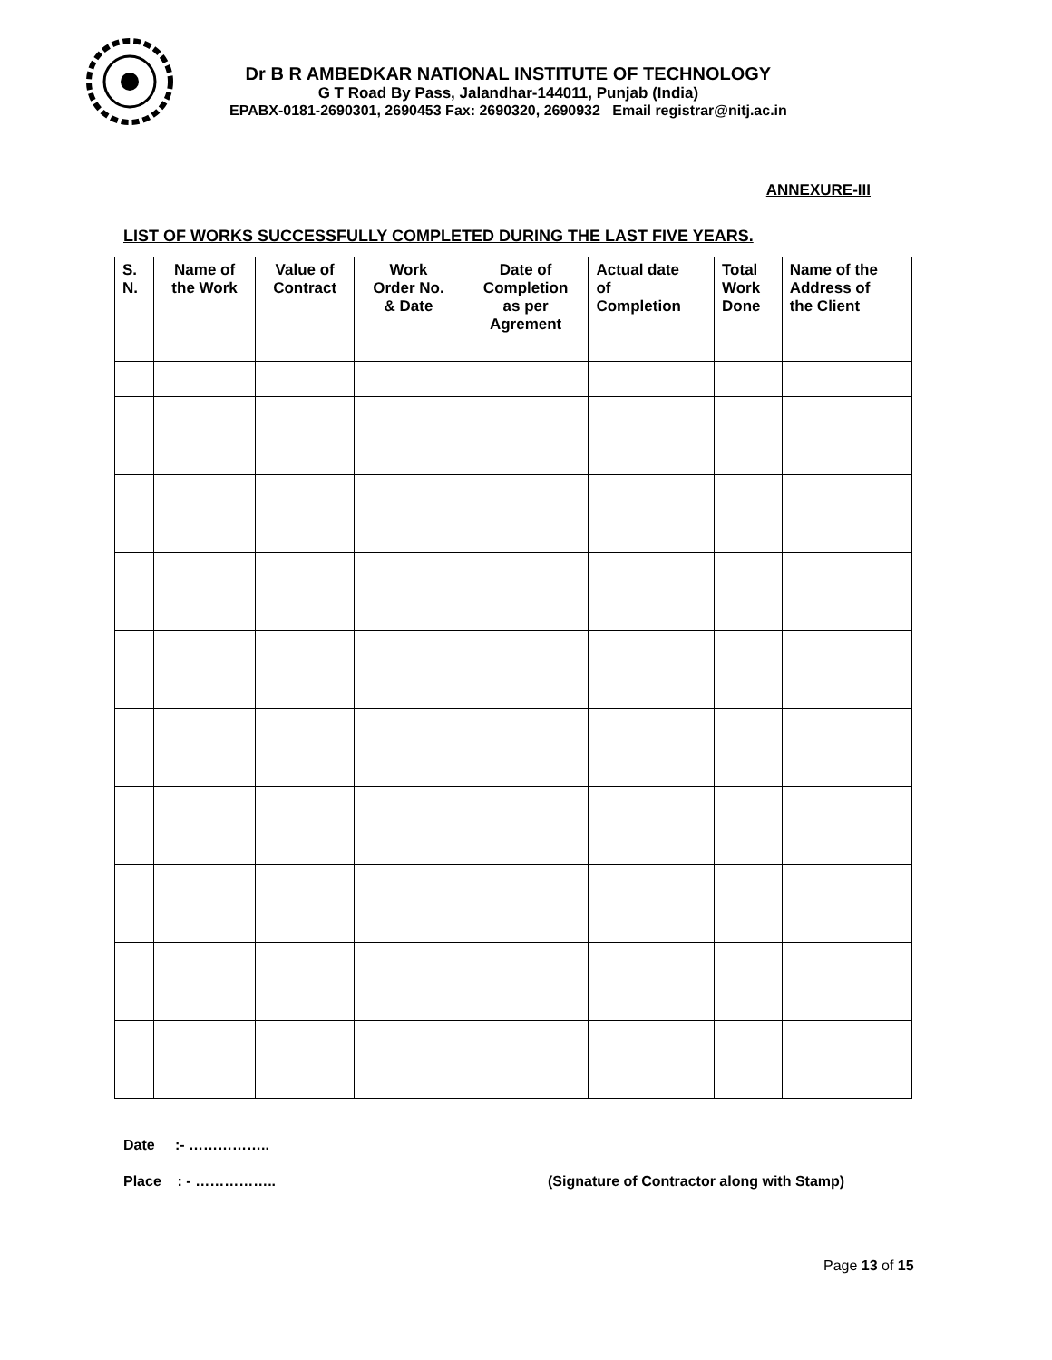Dr B R AMBEDKAR NATIONAL INSTITUTE OF TECHNOLOGY
G T Road By Pass, Jalandhar-144011, Punjab (India)
EPABX-0181-2690301, 2690453 Fax: 2690320, 2690932 Email registrar@nitj.ac.in
ANNEXURE-III
LIST OF WORKS SUCCESSFULLY COMPLETED DURING THE LAST FIVE YEARS.
| S. N. | Name of the Work | Value of Contract | Work Order No. & Date | Date of Completion as per Agrement | Actual date of Completion | Total Work Done | Name of the Address of the Client |
| --- | --- | --- | --- | --- | --- | --- | --- |
Date :- ……………..
Place : - …………….. (Signature of Contractor along with Stamp)
Page 13 of 15